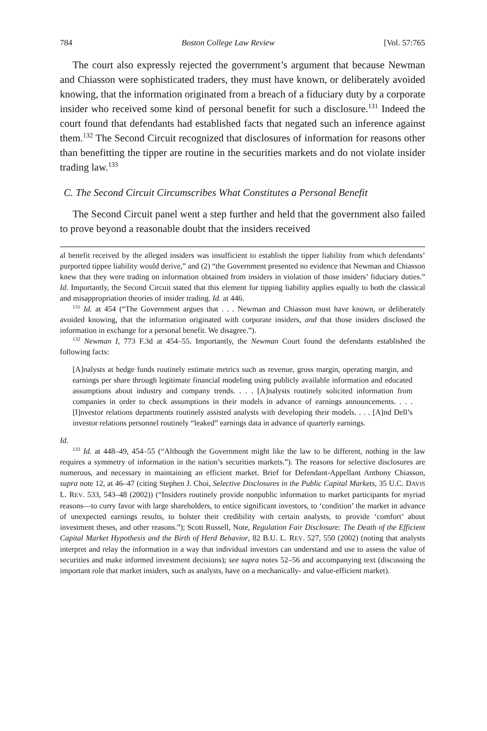784 Boston College Law Review [Vol. 57:765
The court also expressly rejected the government’s argument that because Newman and Chiasson were sophisticated traders, they must have known, or deliberately avoided knowing, that the information originated from a breach of a fiduciary duty by a corporate insider who received some kind of personal benefit for such a disclosure.<sup>131</sup> Indeed the court found that defendants had established facts that negated such an inference against them.<sup>132</sup> The Second Circuit recognized that disclosures of information for reasons other than benefitting the tipper are routine in the securities markets and do not violate insider trading law.<sup>133</sup>
C. The Second Circuit Circumscribes What Constitutes a Personal Benefit
The Second Circuit panel went a step further and held that the government also failed to prove beyond a reasonable doubt that the insiders received
al benefit received by the alleged insiders was insufficient to establish the tipper liability from which defendants’ purported tippee liability would derive,” and (2) “the Government presented no evidence that Newman and Chiasson knew that they were trading on information obtained from insiders in violation of those insiders’ fiduciary duties.” Id. Importantly, the Second Circuit stated that this element for tipping liability applies equally to both the classical and misappropriation theories of insider trading. Id. at 446.
<sup>131</sup> Id. at 454 (“The Government argues that . . . Newman and Chiasson must have known, or deliberately avoided knowing, that the information originated with corporate insiders, and that those insiders disclosed the information in exchange for a personal benefit. We disagree.”).
<sup>132</sup> Newman I, 773 F.3d at 454–55. Importantly, the Newman Court found the defendants established the following facts:
[A]nalysts at hedge funds routinely estimate metrics such as revenue, gross margin, operating margin, and earnings per share through legitimate financial modeling using publicly available information and educated assumptions about industry and company trends. . . . [A]nalysts routinely solicited information from companies in order to check assumptions in their models in advance of earnings announcements. . . . [I]nvestor relations departments routinely assisted analysts with developing their models. . . . [A]nd Dell’s investor relations personnel routinely “leaked” earnings data in advance of quarterly earnings.
Id.
<sup>133</sup> Id. at 448–49, 454–55 (“Although the Government might like the law to be different, nothing in the law requires a symmetry of information in the nation’s securities markets.”). The reasons for selective disclosures are numerous, and necessary in maintaining an efficient market. Brief for Defendant-Appellant Anthony Chiasson, supra note 12, at 46–47 (citing Stephen J. Choi, Selective Disclosures in the Public Capital Markets, 35 U.C. DAVIS L. REV. 533, 543–48 (2002)) (“Insiders routinely provide nonpublic information to market participants for myriad reasons—to curry favor with large shareholders, to entice significant investors, to ‘condition’ the market in advance of unexpected earnings results, to bolster their credibility with certain analysts, to provide ‘comfort’ about investment theses, and other reasons.”); Scott Russell, Note, Regulation Fair Disclosure: The Death of the Efficient Capital Market Hypothesis and the Birth of Herd Behavior, 82 B.U. L. REV. 527, 550 (2002) (noting that analysts interpret and relay the information in a way that individual investors can understand and use to assess the value of securities and make informed investment decisions); see supra notes 52–56 and accompanying text (discussing the important role that market insiders, such as analysts, have on a mechanically- and value-efficient market).